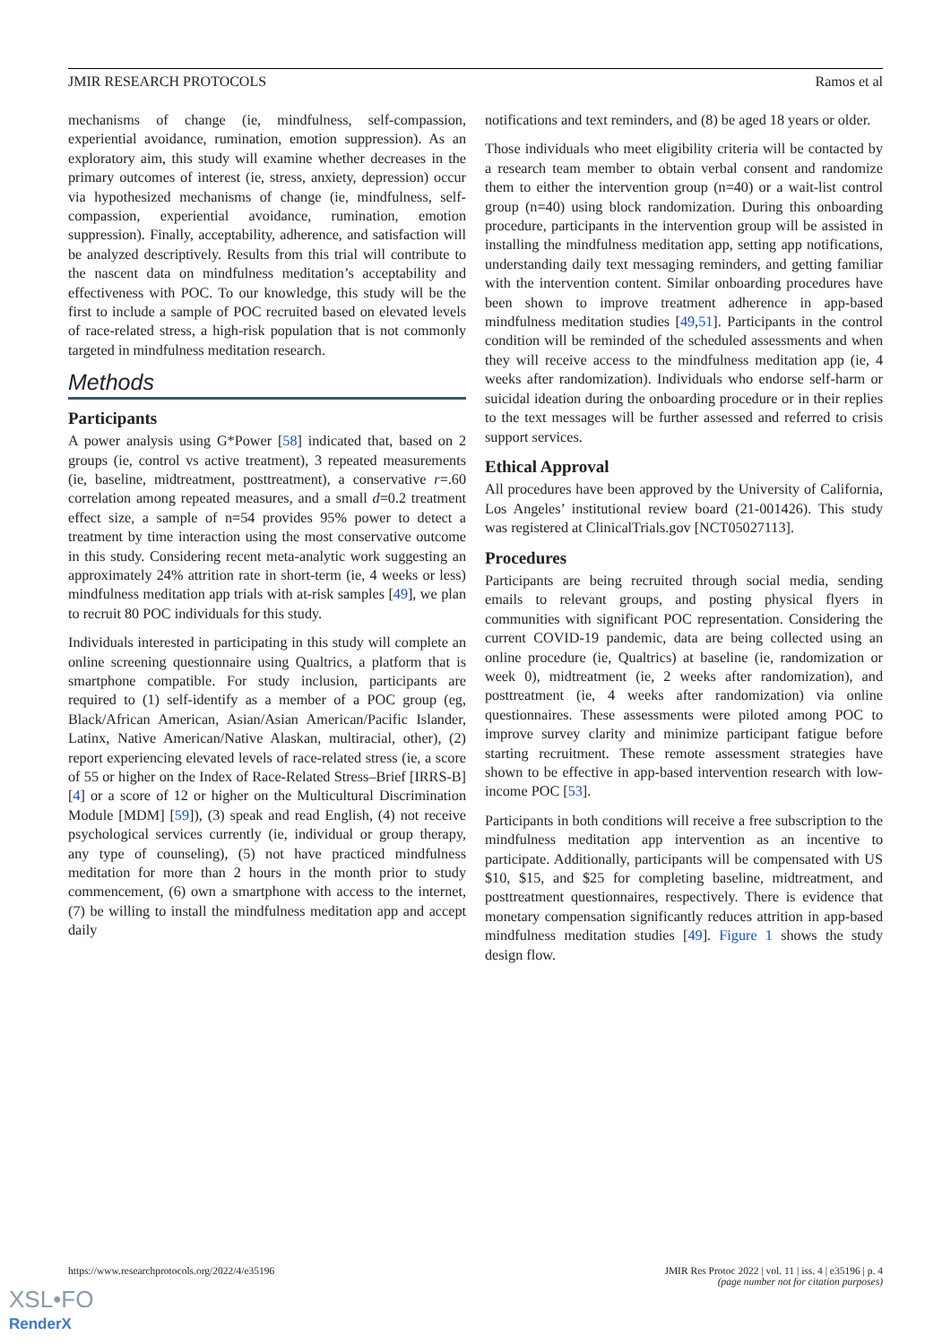JMIR RESEARCH PROTOCOLS Ramos et al
mechanisms of change (ie, mindfulness, self-compassion, experiential avoidance, rumination, emotion suppression). As an exploratory aim, this study will examine whether decreases in the primary outcomes of interest (ie, stress, anxiety, depression) occur via hypothesized mechanisms of change (ie, mindfulness, self-compassion, experiential avoidance, rumination, emotion suppression). Finally, acceptability, adherence, and satisfaction will be analyzed descriptively. Results from this trial will contribute to the nascent data on mindfulness meditation’s acceptability and effectiveness with POC. To our knowledge, this study will be the first to include a sample of POC recruited based on elevated levels of race-related stress, a high-risk population that is not commonly targeted in mindfulness meditation research.
Methods
Participants
A power analysis using G*Power [58] indicated that, based on 2 groups (ie, control vs active treatment), 3 repeated measurements (ie, baseline, midtreatment, posttreatment), a conservative r=.60 correlation among repeated measures, and a small d=0.2 treatment effect size, a sample of n=54 provides 95% power to detect a treatment by time interaction using the most conservative outcome in this study. Considering recent meta-analytic work suggesting an approximately 24% attrition rate in short-term (ie, 4 weeks or less) mindfulness meditation app trials with at-risk samples [49], we plan to recruit 80 POC individuals for this study.
Individuals interested in participating in this study will complete an online screening questionnaire using Qualtrics, a platform that is smartphone compatible. For study inclusion, participants are required to (1) self-identify as a member of a POC group (eg, Black/African American, Asian/Asian American/Pacific Islander, Latinx, Native American/Native Alaskan, multiracial, other), (2) report experiencing elevated levels of race-related stress (ie, a score of 55 or higher on the Index of Race-Related Stress–Brief [IRRS-B] [4] or a score of 12 or higher on the Multicultural Discrimination Module [MDM] [59]), (3) speak and read English, (4) not receive psychological services currently (ie, individual or group therapy, any type of counseling), (5) not have practiced mindfulness meditation for more than 2 hours in the month prior to study commencement, (6) own a smartphone with access to the internet, (7) be willing to install the mindfulness meditation app and accept daily
notifications and text reminders, and (8) be aged 18 years or older.
Those individuals who meet eligibility criteria will be contacted by a research team member to obtain verbal consent and randomize them to either the intervention group (n=40) or a wait-list control group (n=40) using block randomization. During this onboarding procedure, participants in the intervention group will be assisted in installing the mindfulness meditation app, setting app notifications, understanding daily text messaging reminders, and getting familiar with the intervention content. Similar onboarding procedures have been shown to improve treatment adherence in app-based mindfulness meditation studies [49,51]. Participants in the control condition will be reminded of the scheduled assessments and when they will receive access to the mindfulness meditation app (ie, 4 weeks after randomization). Individuals who endorse self-harm or suicidal ideation during the onboarding procedure or in their replies to the text messages will be further assessed and referred to crisis support services.
Ethical Approval
All procedures have been approved by the University of California, Los Angeles’ institutional review board (21-001426). This study was registered at ClinicalTrials.gov [NCT05027113].
Procedures
Participants are being recruited through social media, sending emails to relevant groups, and posting physical flyers in communities with significant POC representation. Considering the current COVID-19 pandemic, data are being collected using an online procedure (ie, Qualtrics) at baseline (ie, randomization or week 0), midtreatment (ie, 2 weeks after randomization), and posttreatment (ie, 4 weeks after randomization) via online questionnaires. These assessments were piloted among POC to improve survey clarity and minimize participant fatigue before starting recruitment. These remote assessment strategies have shown to be effective in app-based intervention research with low-income POC [53].
Participants in both conditions will receive a free subscription to the mindfulness meditation app intervention as an incentive to participate. Additionally, participants will be compensated with US $10, $15, and $25 for completing baseline, midtreatment, and posttreatment questionnaires, respectively. There is evidence that monetary compensation significantly reduces attrition in app-based mindfulness meditation studies [49]. Figure 1 shows the study design flow.
https://www.researchprotocols.org/2022/4/e35196 JMIR Res Protoc 2022 | vol. 11 | iss. 4 | e35196 | p. 4
(page number not for citation purposes)
XSL•FO
RenderX